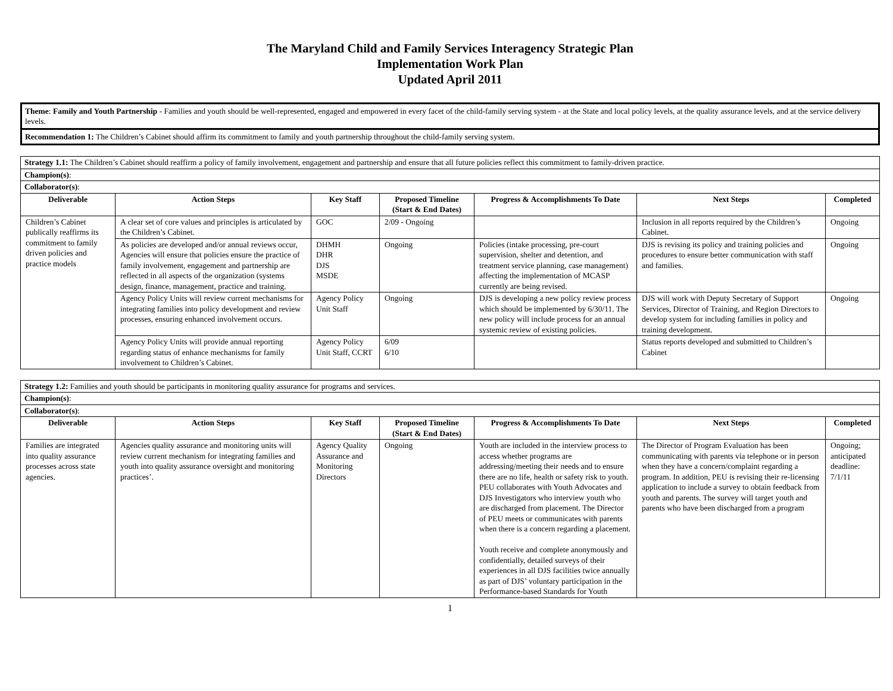The Maryland Child and Family Services Interagency Strategic Plan
Implementation Work Plan
Updated April 2011
Theme: Family and Youth Partnership - Families and youth should be well-represented, engaged and empowered in every facet of the child-family serving system - at the State and local policy levels, at the quality assurance levels, and at the service delivery levels.
Recommendation 1: The Children’s Cabinet should affirm its commitment to family and youth partnership throughout the child-family serving system.
| Strategy 1.1: The Children’s Cabinet should reaffirm a policy of family involvement, engagement and partnership and ensure that all future policies reflect this commitment to family-driven practice. | | | | | | |
| Champion(s) : | | | | | | |
| Collaborator(s) : | | | | | | |
| Deliverable | Action Steps | Key Staff | Proposed Timeline (Start & End Dates) | Progress & Accomplishments To Date | Next Steps | Completed |
| Children’s Cabinet publically reaffirms its commitment to family driven policies and practice models | A clear set of core values and principles is articulated by the Children’s Cabinet. | GOC | 2/09 - Ongoing | | Inclusion in all reports required by the Children’s Cabinet. | Ongoing |
| | As policies are developed and/or annual reviews occur, Agencies will ensure that policies ensure the practice of family involvement, engagement and partnership are reflected in all aspects of the organization (systems design, finance, management, practice and training. | DHMH DHR DJS MSDE | Ongoing | Policies (intake processing, pre-court supervision, shelter and detention, and treatment service planning, case management) affecting the implementation of MCASP currently are being revised. | DJS is revising its policy and training policies and procedures to ensure better communication with staff and families. | Ongoing |
| | Agency Policy Units will review current mechanisms for integrating families into policy development and review processes, ensuring enhanced involvement occurs. | Agency Policy Unit Staff | Ongoing | DJS is developing a new policy review process which should be implemented by 6/30/11. The new policy will include process for an annual systemic review of existing policies. | DJS will work with Deputy Secretary of Support Services, Director of Training, and Region Directors to develop system for including families in policy and training development. | Ongoing |
| | Agency Policy Units will provide annual reporting regarding status of enhance mechanisms for family involvement to Children’s Cabinet. | Agency Policy Unit Staff, CCRT | 6/09 6/10 | | Status reports developed and submitted to Children’s Cabinet | |
| Strategy 1.2: Families and youth should be participants in monitoring quality assurance for programs and services. | | | | | | |
| Champion(s) : | | | | | | |
| Collaborator(s) : | | | | | | |
| Deliverable | Action Steps | Key Staff | Proposed Timeline (Start & End Dates) | Progress & Accomplishments To Date | Next Steps | Completed |
| Families are integrated into quality assurance processes across state agencies. | Agencies quality assurance and monitoring units will review current mechanism for integrating families and youth into quality assurance oversight and monitoring practices’. | Agency Quality Assurance and Monitoring Directors | Ongoing | Youth are included in the interview process to access whether programs are addressing/meeting their needs and to ensure there are no life, health or safety risk to youth. PEU collaborates with Youth Advocates and DJS Investigators who interview youth who are discharged from placement. The Director of PEU meets or communicates with parents when there is a concern regarding a placement. Youth receive and complete anonymously and confidentially, detailed surveys of their experiences in all DJS facilities twice annually as part of DJS’ voluntary participation in the Performance-based Standards for Youth | The Director of Program Evaluation has been communicating with parents via telephone or in person when they have a concern/complaint regarding a program. In addition, PEU is revising their re-licensing application to include a survey to obtain feedback from youth and parents. The survey will target youth and parents who have been discharged from a program | Ongoing; anticipated deadline: 7/1/11 |
1